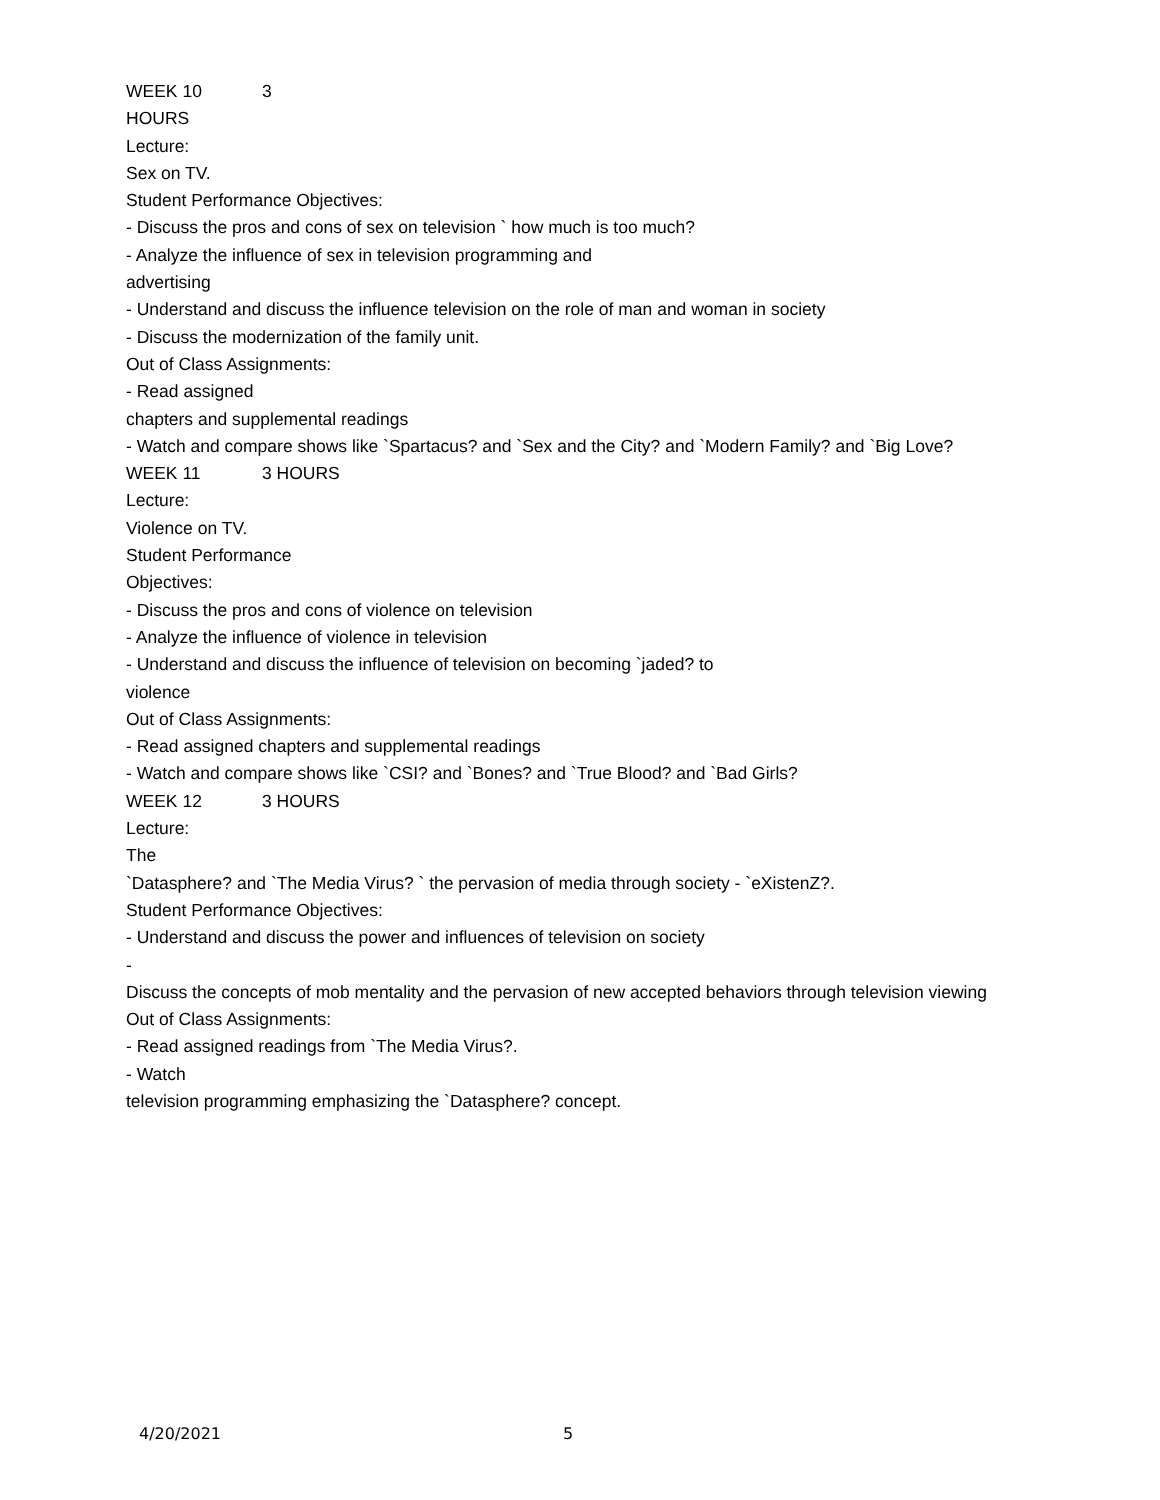WEEK 10 3
HOURS
Lecture:
Sex on TV.
Student Performance Objectives:
- Discuss the pros and cons of sex on television ` how much is too much?
- Analyze the influence of sex in television programming and
advertising
- Understand and discuss the influence television on the role of man and woman in society
- Discuss the modernization of the family unit.
Out of Class Assignments:
- Read assigned
chapters and supplemental readings
- Watch and compare shows like `Spartacus? and `Sex and the City? and `Modern Family? and `Big Love?
WEEK 11 3 HOURS
Lecture:
Violence on TV.
Student Performance
Objectives:
- Discuss the pros and cons of violence on television
- Analyze the influence of violence in television
- Understand and discuss the influence of television on becoming `jaded? to
violence
Out of Class Assignments:
- Read assigned chapters and supplemental readings
- Watch and compare shows like `CSI? and `Bones? and `True Blood? and `Bad Girls?
WEEK 12 3 HOURS
Lecture:
The
`Datasphere? and `The Media Virus? ` the pervasion of media through society - `eXistenZ?.
Student Performance Objectives:
- Understand and discuss the power and influences of television on society
-
Discuss the concepts of mob mentality and the pervasion of new accepted behaviors through television viewing
Out of Class Assignments:
- Read assigned readings from `The Media Virus?.
- Watch
television programming emphasizing the `Datasphere? concept.
4/20/2021 5